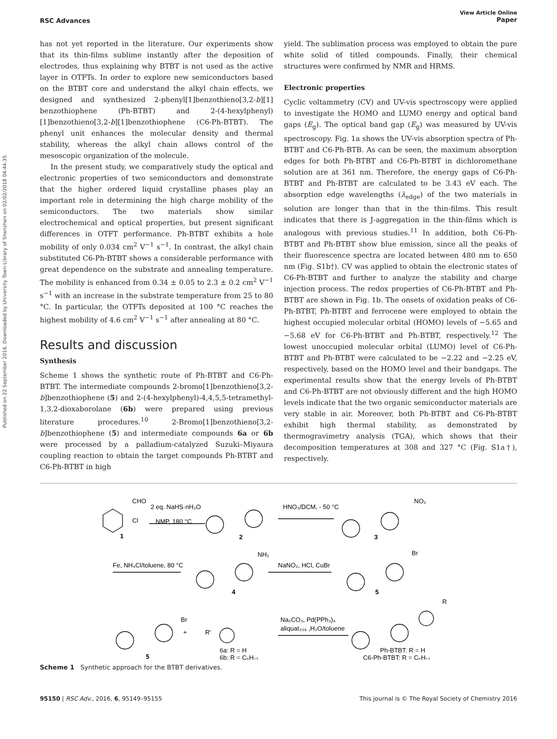Published on 22 September 2016. Downloaded by University Town Library of Shenzhen on 02/02/2018 04:44:35.
RSC Advances View Article Online
Paper
has not yet reported in the literature. Our experiments show that its thin-films sublime instantly after the deposition of electrodes, thus explaining why BTBT is not used as the active layer in OTFTs. In order to explore new semiconductors based on the BTBT core and understand the alkyl chain effects, we designed and synthesized 2-phenyl[1]benzothieno[3,2-b][1] benzothiophene (Ph-BTBT) and 2-(4-hexylphenyl)[1]benzothieno[3,2-b][1]benzothiophene (C6-Ph-BTBT). The phenyl unit enhances the molecular density and thermal stability, whereas the alkyl chain allows control of the mesoscopic organization of the molecule.
In the present study, we comparatively study the optical and electronic properties of two semiconductors and demonstrate that the higher ordered liquid crystalline phases play an important role in determining the high charge mobility of the semiconductors. The two materials show similar electrochemical and optical properties, but present significant differences in OTFT performance. Ph-BTBT exhibits a hole mobility of only 0.034 cm<sup>2</sup> V<sup>−1</sup> s<sup>−1</sup>. In contrast, the alkyl chain substituted C6-Ph-BTBT shows a considerable performance with great dependence on the substrate and annealing temperature. The mobility is enhanced from 0.34 ± 0.05 to 2.3 ± 0.2 cm<sup>2</sup> V<sup>−1</sup> s<sup>−1</sup> with an increase in the substrate temperature from 25 to 80 °C. In particular, the OTFTs deposited at 100 °C reaches the highest mobility of 4.6 cm<sup>2</sup> V<sup>−1</sup> s<sup>−1</sup> after annealing at 80 °C.
Results and discussion
Synthesis
Scheme 1 shows the synthetic route of Ph-BTBT and C6-Ph-BTBT. The intermediate compounds 2-bromo[1]benzothieno[3,2-b]benzothiophene (5) and 2-(4-hexylphenyl)-4,4,5,5-tetramethyl-1,3,2-dioxaborolane (6b) were prepared using previous literature procedures.<sup>10</sup> 2-Bromo[1]benzothieno[3,2-b]benzothiophene (5) and intermediate compounds 6a or 6b were processed by a palladium-catalyzed Suzuki–Miyaura coupling reaction to obtain the target compounds Ph-BTBT and C6-Ph-BTBT in high
yield. The sublimation process was employed to obtain the pure white solid of titled compounds. Finally, their chemical structures were confirmed by NMR and HRMS.
Electronic properties
Cyclic voltammetry (CV) and UV-vis spectroscopy were applied to investigate the HOMO and LUMO energy and optical band gaps (E<sub>g</sub>). The optical band gap (E<sub>g</sub>) was measured by UV-vis spectroscopy. Fig. 1a shows the UV-vis absorption spectra of Ph-BTBT and C6-Ph-BTB. As can be seen, the maximum absorption edges for both Ph-BTBT and C6-Ph-BTBT in dichloromethane solution are at 361 nm. Therefore, the energy gaps of C6-Ph-BTBT and Ph-BTBT are calculated to be 3.43 eV each. The absorption edge wavelengths (λ<sub>edge</sub>) of the two materials in solution are longer than that in the thin-films. This result indicates that there is J-aggregation in the thin-films which is analogous with previous studies.<sup>11</sup> In addition, both C6-Ph-BTBT and Ph-BTBT show blue emission, since all the peaks of their fluorescence spectra are located between 480 nm to 650 nm (Fig. S1b†). CV was applied to obtain the electronic states of C6-Ph-BTBT and further to analyze the stability and charge injection process. The redox properties of C6-Ph-BTBT and Ph-BTBT are shown in Fig. 1b. The onsets of oxidation peaks of C6-Ph-BTBT, Ph-BTBT and ferrocene were employed to obtain the highest occupied molecular orbital (HOMO) levels of −5.65 and −5.68 eV for C6-Ph-BTBT and Ph-BTBT, respectively.<sup>12</sup> The lowest unoccupied molecular orbital (LUMO) level of C6-Ph-BTBT and Ph-BTBT were calculated to be −2.22 and −2.25 eV, respectively, based on the HOMO level and their bandgaps. The experimental results show that the energy levels of Ph-BTBT and C6-Ph-BTBT are not obviously different and the high HOMO levels indicate that the two organic semiconductor materials are very stable in air. Moreover, both Ph-BTBT and C6-Ph-BTBT exhibit high thermal stability, as demonstrated by thermogravimetry analysis (TGA), which shows that their decomposition temperatures at 308 and 327 °C (Fig. S1a†), respectively.
CHO
Cl
1
2 eq. NaHS·nH₂O
NMP, 180 °C
2
HNO₃/DCM, - 50 °C
NO₂
3
Fe, NH₄Cl/toluene, 80 °C
NH₂
4
NaNO₂, HCl, CuBr
Br
5
R
Br
+
5
R'
6a: R = H
6b: R = C₆H₁₃
Na₂CO₃, Pd(PPh₃)₄
aliquat₃₃₆ ,H₂O/toluene
Ph-BTBT: R = H
C6-Ph-BTBT: R = C₆H₁₃
Scheme 1 Synthetic approach for the BTBT derivatives.
95150 | RSC Adv., 2016, 6, 95149–95155 This journal is © The Royal Society of Chemistry 2016